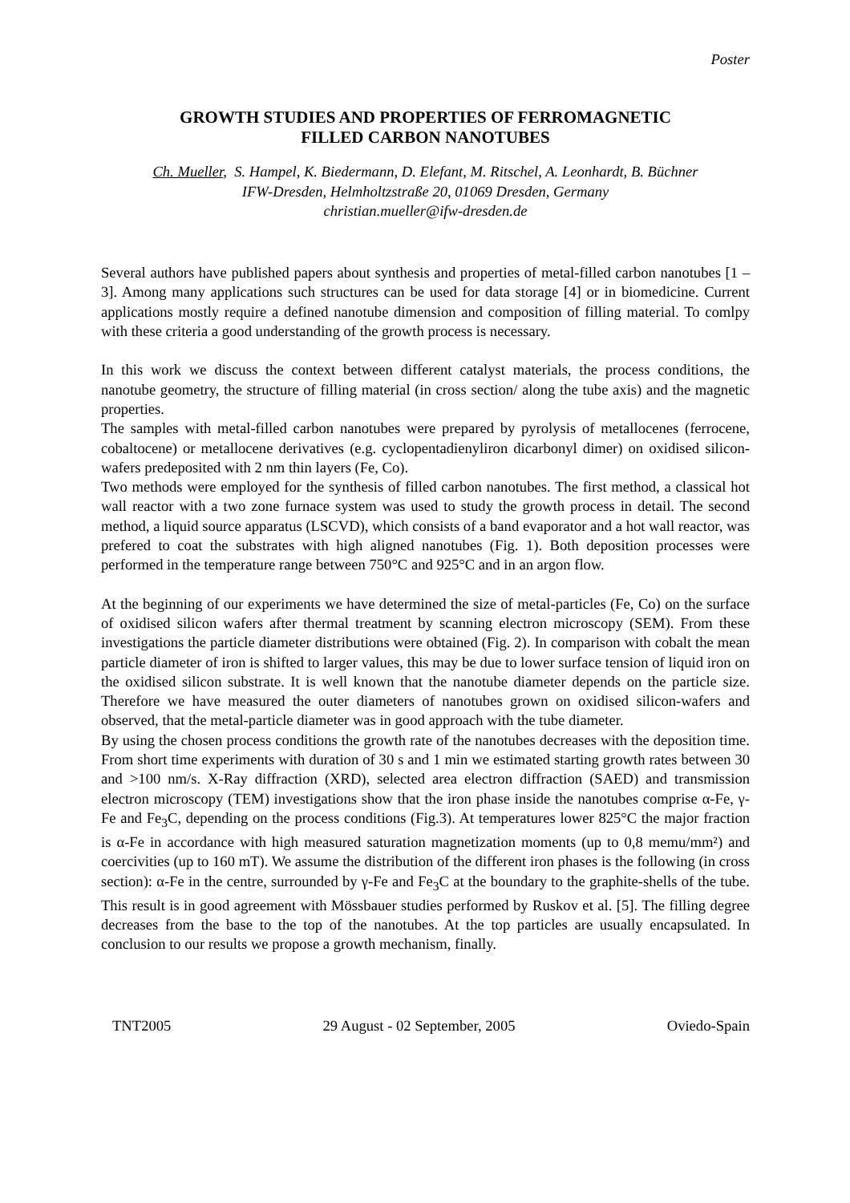Poster
GROWTH STUDIES AND PROPERTIES OF FERROMAGNETIC
FILLED CARBON NANOTUBES
Ch. Mueller, S. Hampel, K. Biedermann, D. Elefant, M. Ritschel, A. Leonhardt, B. Büchner
IFW-Dresden, Helmholtzstraße 20, 01069 Dresden, Germany
christian.mueller@ifw-dresden.de
Several authors have published papers about synthesis and properties of metal-filled carbon nanotubes [1 – 3]. Among many applications such structures can be used for data storage [4] or in biomedicine. Current applications mostly require a defined nanotube dimension and composition of filling material. To comlpy with these criteria a good understanding of the growth process is necessary.
In this work we discuss the context between different catalyst materials, the process conditions, the nanotube geometry, the structure of filling material (in cross section/ along the tube axis) and the magnetic properties.
The samples with metal-filled carbon nanotubes were prepared by pyrolysis of metallocenes (ferrocene, cobaltocene) or metallocene derivatives (e.g. cyclopentadienyliron dicarbonyl dimer) on oxidised silicon-wafers predeposited with 2 nm thin layers (Fe, Co).
Two methods were employed for the synthesis of filled carbon nanotubes. The first method, a classical hot wall reactor with a two zone furnace system was used to study the growth process in detail. The second method, a liquid source apparatus (LSCVD), which consists of a band evaporator and a hot wall reactor, was prefered to coat the substrates with high aligned nanotubes (Fig. 1). Both deposition processes were performed in the temperature range between 750°C and 925°C and in an argon flow.
At the beginning of our experiments we have determined the size of metal-particles (Fe, Co) on the surface of oxidised silicon wafers after thermal treatment by scanning electron microscopy (SEM). From these investigations the particle diameter distributions were obtained (Fig. 2). In comparison with cobalt the mean particle diameter of iron is shifted to larger values, this may be due to lower surface tension of liquid iron on the oxidised silicon substrate. It is well known that the nanotube diameter depends on the particle size. Therefore we have measured the outer diameters of nanotubes grown on oxidised silicon-wafers and observed, that the metal-particle diameter was in good approach with the tube diameter.
By using the chosen process conditions the growth rate of the nanotubes decreases with the deposition time. From short time experiments with duration of 30 s and 1 min we estimated starting growth rates between 30 and >100 nm/s. X-Ray diffraction (XRD), selected area electron diffraction (SAED) and transmission electron microscopy (TEM) investigations show that the iron phase inside the nanotubes comprise α-Fe, γ-Fe and Fe<sub>3</sub>C, depending on the process conditions (Fig.3). At temperatures lower 825°C the major fraction is α-Fe in accordance with high measured saturation magnetization moments (up to 0,8 memu/mm²) and coercivities (up to 160 mT). We assume the distribution of the different iron phases is the following (in cross section): α-Fe in the centre, surrounded by γ-Fe and Fe<sub>3</sub>C at the boundary to the graphite-shells of the tube. This result is in good agreement with Mössbauer studies performed by Ruskov et al. [5]. The filling degree decreases from the base to the top of the nanotubes. At the top particles are usually encapsulated. In conclusion to our results we propose a growth mechanism, finally.
TNT2005 29 August - 02 September, 2005 Oviedo-Spain